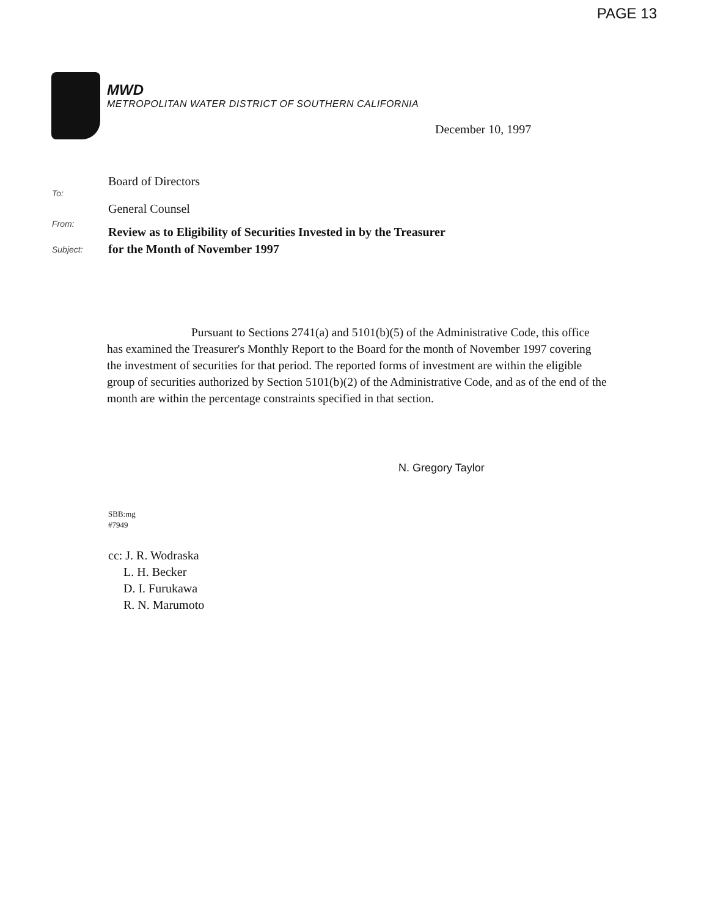PAGE 13
MWD
METROPOLITAN WATER DISTRICT OF SOUTHERN CALIFORNIA
December 10, 1997
Board of Directors
To:
General Counsel
From:
Review as to Eligibility of Securities Invested in by the Treasurer
Subject: for the Month of November 1997
Pursuant to Sections 2741(a) and 5101(b)(5) of the Administrative Code, this office has examined the Treasurer's Monthly Report to the Board for the month of November 1997 covering the investment of securities for that period. The reported forms of investment are within the eligible group of securities authorized by Section 5101(b)(2) of the Administrative Code, and as of the end of the month are within the percentage constraints specified in that section.
N. Gregory Taylor
SBB:mg
#7949
cc: J. R. Wodraska
L. H. Becker
D. I. Furukawa
R. N. Marumoto